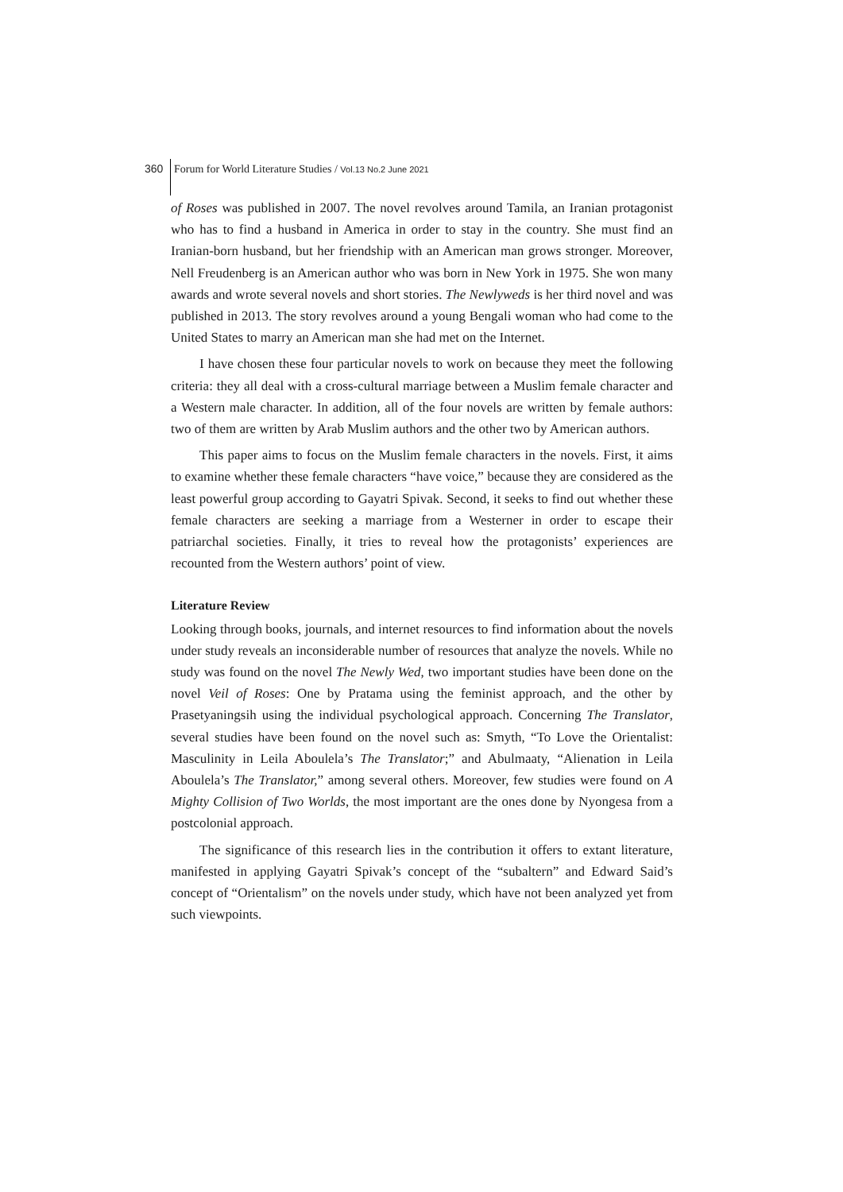360 Forum for World Literature Studies / Vol.13 No.2 June 2021
of Roses was published in 2007. The novel revolves around Tamila, an Iranian protagonist who has to find a husband in America in order to stay in the country. She must find an Iranian-born husband, but her friendship with an American man grows stronger. Moreover, Nell Freudenberg is an American author who was born in New York in 1975. She won many awards and wrote several novels and short stories. The Newlyweds is her third novel and was published in 2013. The story revolves around a young Bengali woman who had come to the United States to marry an American man she had met on the Internet.
I have chosen these four particular novels to work on because they meet the following criteria: they all deal with a cross-cultural marriage between a Muslim female character and a Western male character. In addition, all of the four novels are written by female authors: two of them are written by Arab Muslim authors and the other two by American authors.
This paper aims to focus on the Muslim female characters in the novels. First, it aims to examine whether these female characters “have voice,” because they are considered as the least powerful group according to Gayatri Spivak. Second, it seeks to find out whether these female characters are seeking a marriage from a Westerner in order to escape their patriarchal societies. Finally, it tries to reveal how the protagonists’ experiences are recounted from the Western authors’ point of view.
Literature Review
Looking through books, journals, and internet resources to find information about the novels under study reveals an inconsiderable number of resources that analyze the novels. While no study was found on the novel The Newly Wed, two important studies have been done on the novel Veil of Roses: One by Pratama using the feminist approach, and the other by Prasetyaningsih using the individual psychological approach. Concerning The Translator, several studies have been found on the novel such as: Smyth, “To Love the Orientalist: Masculinity in Leila Aboulela’s The Translator;” and Abulmaaty, “Alienation in Leila Aboulela’s The Translator,” among several others. Moreover, few studies were found on A Mighty Collision of Two Worlds, the most important are the ones done by Nyongesa from a postcolonial approach.
The significance of this research lies in the contribution it offers to extant literature, manifested in applying Gayatri Spivak’s concept of the “subaltern” and Edward Said’s concept of “Orientalism” on the novels under study, which have not been analyzed yet from such viewpoints.